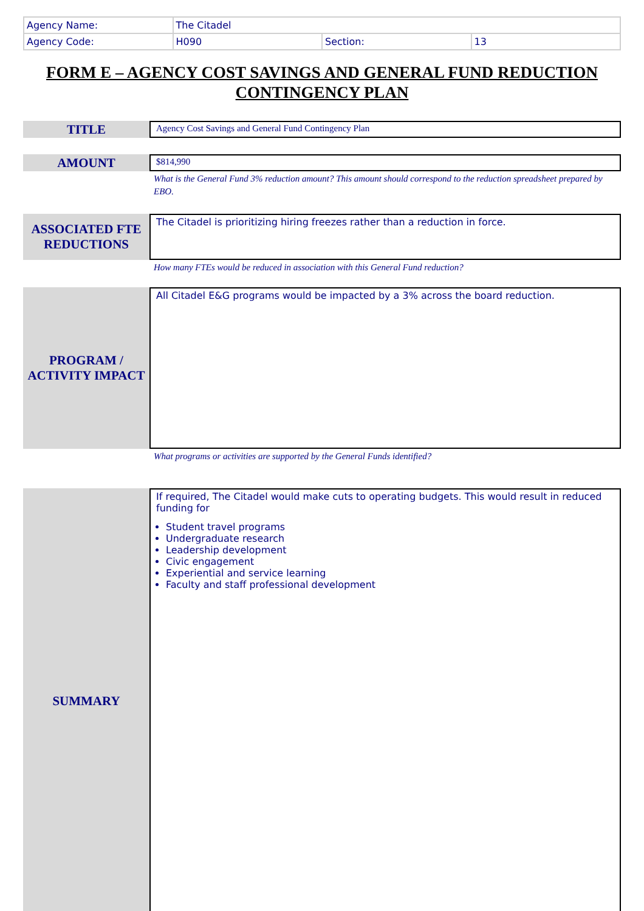| Agency Name: | The Citadel | | |
| Agency Code: | H090 | Section: | 13 |
FORM E – AGENCY COST SAVINGS AND GENERAL FUND REDUCTION CONTINGENCY PLAN
TITLE
Agency Cost Savings and General Fund Contingency Plan
AMOUNT
$814,990
What is the General Fund 3% reduction amount? This amount should correspond to the reduction spreadsheet prepared by EBO.
ASSOCIATED FTE
REDUCTIONS
The Citadel is prioritizing hiring freezes rather than a reduction in force.
How many FTEs would be reduced in association with this General Fund reduction?
PROGRAM /
ACTIVITY IMPACT
All Citadel E&G programs would be impacted by a 3% across the board reduction.
What programs or activities are supported by the General Funds identified?
SUMMARY
If required, The Citadel would make cuts to operating budgets. This would result in reduced funding for
Student travel programs
Undergraduate research
Leadership development
Civic engagement
Experiential and service learning
Faculty and staff professional development